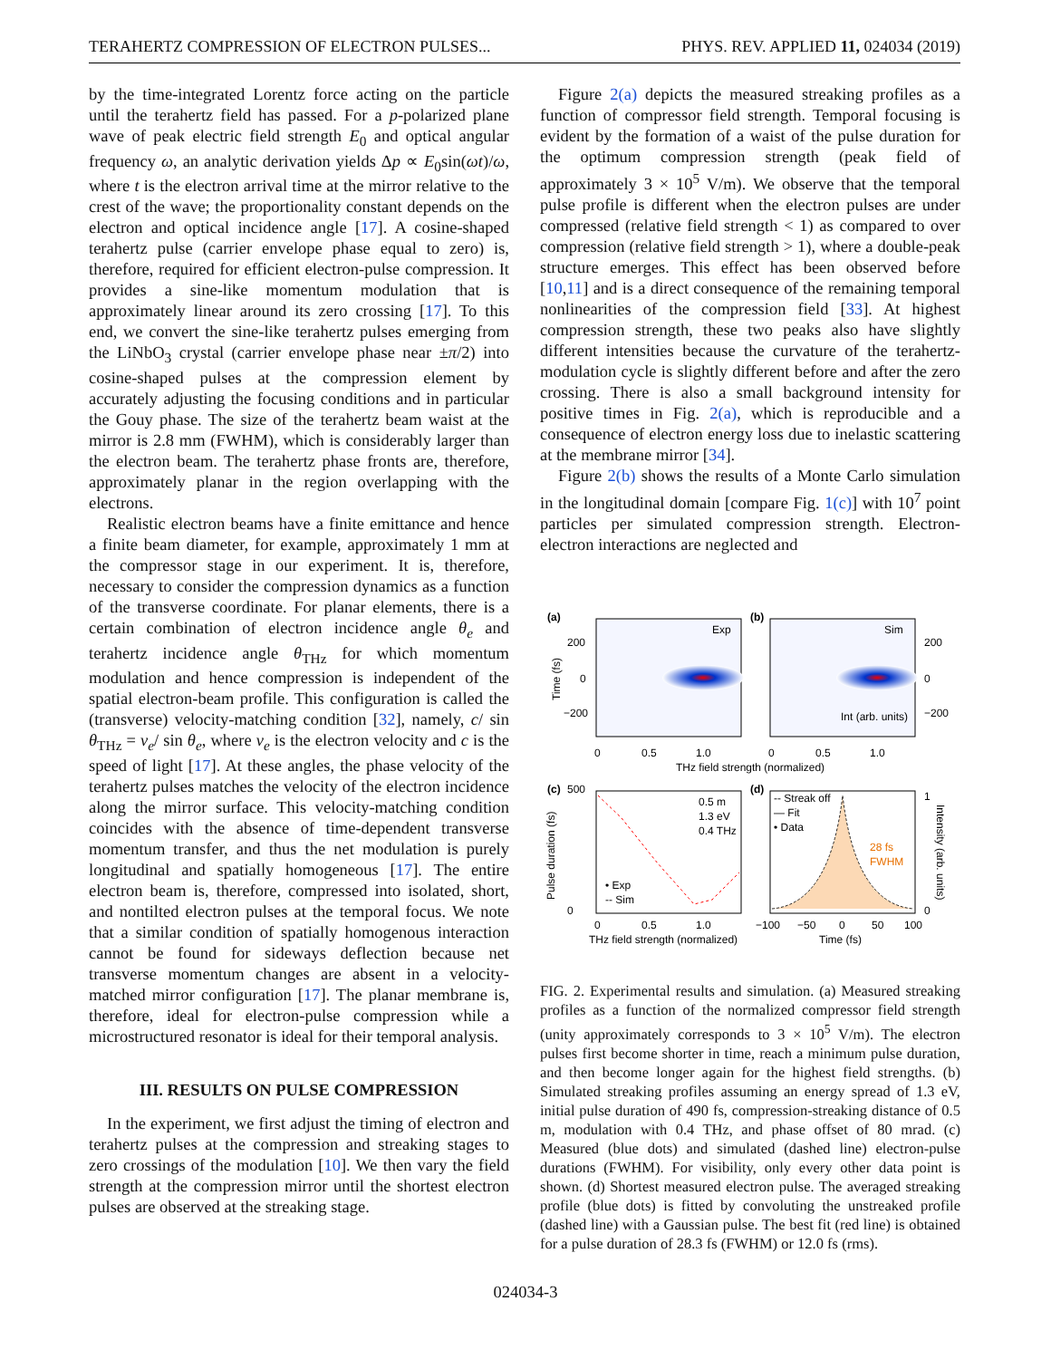TERAHERTZ COMPRESSION OF ELECTRON PULSES... PHYS. REV. APPLIED 11, 024034 (2019)
by the time-integrated Lorentz force acting on the particle until the terahertz field has passed. For a p-polarized plane wave of peak electric field strength E<sub>0</sub> and optical angular frequency ω, an analytic derivation yields Δp ∝ E<sub>0</sub>sin(ωt)/ω, where t is the electron arrival time at the mirror relative to the crest of the wave; the proportionality constant depends on the electron and optical incidence angle [17]. A cosine-shaped terahertz pulse (carrier envelope phase equal to zero) is, therefore, required for efficient electron-pulse compression. It provides a sine-like momentum modulation that is approximately linear around its zero crossing [17]. To this end, we convert the sine-like terahertz pulses emerging from the LiNbO<sub>3</sub> crystal (carrier envelope phase near ±π/2) into cosine-shaped pulses at the compression element by accurately adjusting the focusing conditions and in particular the Gouy phase. The size of the terahertz beam waist at the mirror is 2.8 mm (FWHM), which is considerably larger than the electron beam. The terahertz phase fronts are, therefore, approximately planar in the region overlapping with the electrons.
Realistic electron beams have a finite emittance and hence a finite beam diameter, for example, approximately 1 mm at the compressor stage in our experiment. It is, therefore, necessary to consider the compression dynamics as a function of the transverse coordinate. For planar elements, there is a certain combination of electron incidence angle θ<sub>e</sub> and terahertz incidence angle θ<sub>THz</sub> for which momentum modulation and hence compression is independent of the spatial electron-beam profile. This configuration is called the (transverse) velocity-matching condition [32], namely, c/ sin θ<sub>THz</sub> = v<sub>e</sub>/ sin θ<sub>e</sub>, where v<sub>e</sub> is the electron velocity and c is the speed of light [17]. At these angles, the phase velocity of the terahertz pulses matches the velocity of the electron incidence along the mirror surface. This velocity-matching condition coincides with the absence of time-dependent transverse momentum transfer, and thus the net modulation is purely longitudinal and spatially homogeneous [17]. The entire electron beam is, therefore, compressed into isolated, short, and nontilted electron pulses at the temporal focus. We note that a similar condition of spatially homogenous interaction cannot be found for sideways deflection because net transverse momentum changes are absent in a velocity-matched mirror configuration [17]. The planar membrane is, therefore, ideal for electron-pulse compression while a microstructured resonator is ideal for their temporal analysis.
III. RESULTS ON PULSE COMPRESSION
In the experiment, we first adjust the timing of electron and terahertz pulses at the compression and streaking stages to zero crossings of the modulation [10]. We then vary the field strength at the compression mirror until the shortest electron pulses are observed at the streaking stage.
Figure 2(a) depicts the measured streaking profiles as a function of compressor field strength. Temporal focusing is evident by the formation of a waist of the pulse duration for the optimum compression strength (peak field of approximately 3 × 10<sup>5</sup> V/m). We observe that the temporal pulse profile is different when the electron pulses are under compressed (relative field strength < 1) as compared to over compression (relative field strength > 1), where a double-peak structure emerges. This effect has been observed before [10,11] and is a direct consequence of the remaining temporal nonlinearities of the compression field [33]. At highest compression strength, these two peaks also have slightly different intensities because the curvature of the terahertz-modulation cycle is slightly different before and after the zero crossing. There is also a small background intensity for positive times in Fig. 2(a), which is reproducible and a consequence of electron energy loss due to inelastic scattering at the membrane mirror [34].
Figure 2(b) shows the results of a Monte Carlo simulation in the longitudinal domain [compare Fig. 1(c)] with 10<sup>7</sup> point particles per simulated compression strength. Electron-electron interactions are neglected and
(a)
(b)
Exp
Sim
200
0
−200
200
0
−200
Int (arb. units)
Time (fs)
0
0.5
1.0
0
0.5
1.0
THz field strength (normalized)
(c)
500
0
0.5 m
1.3 eV
0.4 THz
• Exp
-- Sim
Pulse duration (fs)
0
0.5
1.0
THz field strength (normalized)
(d)
-- Streak off
— Fit
• Data
28 fs
FWHM
1
0
Intensity (arb. units)
−100
−50
0
50
100
Time (fs)
FIG. 2. Experimental results and simulation. (a) Measured streaking profiles as a function of the normalized compressor field strength (unity approximately corresponds to 3 × 10<sup>5</sup> V/m). The electron pulses first become shorter in time, reach a minimum pulse duration, and then become longer again for the highest field strengths. (b) Simulated streaking profiles assuming an energy spread of 1.3 eV, initial pulse duration of 490 fs, compression-streaking distance of 0.5 m, modulation with 0.4 THz, and phase offset of 80 mrad. (c) Measured (blue dots) and simulated (dashed line) electron-pulse durations (FWHM). For visibility, only every other data point is shown. (d) Shortest measured electron pulse. The averaged streaking profile (blue dots) is fitted by convoluting the unstreaked profile (dashed line) with a Gaussian pulse. The best fit (red line) is obtained for a pulse duration of 28.3 fs (FWHM) or 12.0 fs (rms).
024034-3